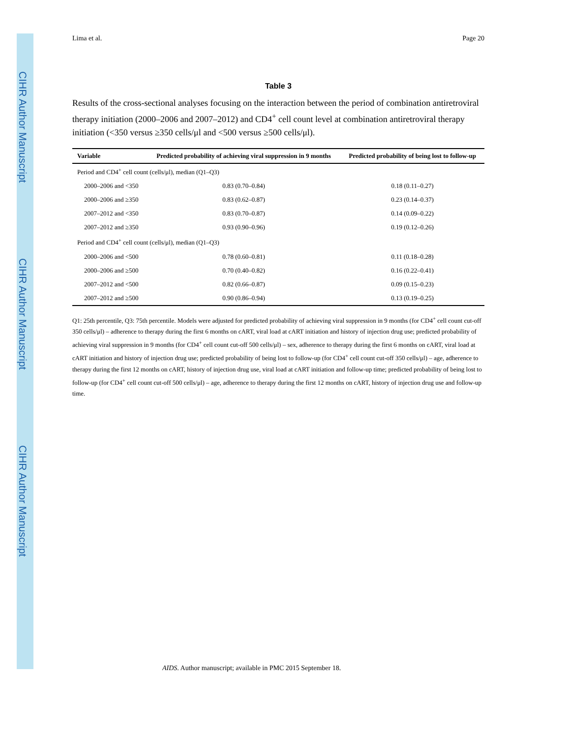CIHR Author Manuscript
CIHR Author Manuscript
CIHR Author Manuscript
Lima et al. Page 20
Table 3
Results of the cross-sectional analyses focusing on the interaction between the period of combination antiretroviral therapy initiation (2000–2006 and 2007–2012) and CD4<sup>+</sup> cell count level at combination antiretroviral therapy initiation (<350 versus ≥350 cells/μl and <500 versus ≥500 cells/μl).
| Variable | Predicted probability of achieving viral suppression in 9 months | Predicted probability of being lost to follow-up |
| --- | --- | --- |
| Period and CD4<sup>+</sup> cell count (cells/μl), median (Q1–Q3) | | |
| 2000–2006 and <350 | 0.83 (0.70–0.84) | 0.18 (0.11–0.27) |
| 2000–2006 and ≥350 | 0.83 (0.62–0.87) | 0.23 (0.14–0.37) |
| 2007–2012 and <350 | 0.83 (0.70–0.87) | 0.14 (0.09–0.22) |
| 2007–2012 and ≥350 | 0.93 (0.90–0.96) | 0.19 (0.12–0.26) |
| Period and CD4<sup>+</sup> cell count (cells/μl), median (Q1–Q3) | | |
| 2000–2006 and <500 | 0.78 (0.60–0.81) | 0.11 (0.18–0.28) |
| 2000–2006 and ≥500 | 0.70 (0.40–0.82) | 0.16 (0.22–0.41) |
| 2007–2012 and <500 | 0.82 (0.66–0.87) | 0.09 (0.15–0.23) |
| 2007–2012 and ≥500 | 0.90 (0.86–0.94) | 0.13 (0.19–0.25) |
Q1: 25th percentile, Q3: 75th percentile. Models were adjusted for predicted probability of achieving viral suppression in 9 months (for CD4<sup>+</sup> cell count cut-off 350 cells/μl) – adherence to therapy during the first 6 months on cART, viral load at cART initiation and history of injection drug use; predicted probability of achieving viral suppression in 9 months (for CD4<sup>+</sup> cell count cut-off 500 cells/μl) – sex, adherence to therapy during the first 6 months on cART, viral load at cART initiation and history of injection drug use; predicted probability of being lost to follow-up (for CD4<sup>+</sup> cell count cut-off 350 cells/μl) – age, adherence to therapy during the first 12 months on cART, history of injection drug use, viral load at cART initiation and follow-up time; predicted probability of being lost to follow-up (for CD4<sup>+</sup> cell count cut-off 500 cells/μl) – age, adherence to therapy during the first 12 months on cART, history of injection drug use and follow-up time.
AIDS. Author manuscript; available in PMC 2015 September 18.